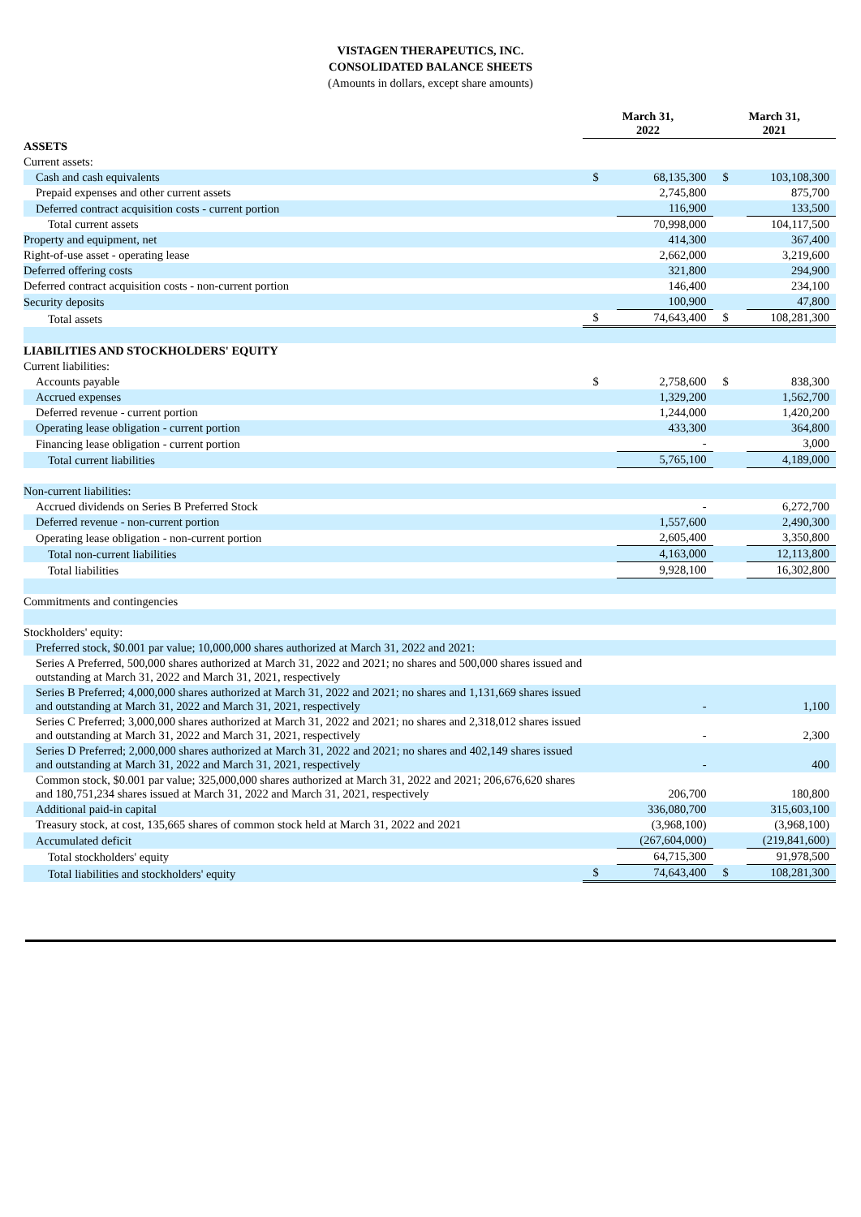VISTAGEN THERAPEUTICS, INC.
CONSOLIDATED BALANCE SHEETS
(Amounts in dollars, except share amounts)
| | March 31, 2022 | | March 31, 2021 | |
| --- | --- | --- | --- | --- |
| ASSETS | | | | |
| Current assets: | | | | |
| Cash and cash equivalents | $ | 68,135,300 | $ | 103,108,300 |
| Prepaid expenses and other current assets | | 2,745,800 | | 875,700 |
| Deferred contract acquisition costs - current portion | | 116,900 | | 133,500 |
| Total current assets | | 70,998,000 | | 104,117,500 |
| Property and equipment, net | | 414,300 | | 367,400 |
| Right-of-use asset - operating lease | | 2,662,000 | | 3,219,600 |
| Deferred offering costs | | 321,800 | | 294,900 |
| Deferred contract acquisition costs - non-current portion | | 146,400 | | 234,100 |
| Security deposits | | 100,900 | | 47,800 |
| Total assets | $ | 74,643,400 | $ | 108,281,300 |
| LIABILITIES AND STOCKHOLDERS' EQUITY | | | | |
| Current liabilities: | | | | |
| Accounts payable | $ | 2,758,600 | $ | 838,300 |
| Accrued expenses | | 1,329,200 | | 1,562,700 |
| Deferred revenue - current portion | | 1,244,000 | | 1,420,200 |
| Operating lease obligation - current portion | | 433,300 | | 364,800 |
| Financing lease obligation - current portion | | - | | 3,000 |
| Total current liabilities | | 5,765,100 | | 4,189,000 |
| Non-current liabilities: | | | | |
| Accrued dividends on Series B Preferred Stock | | - | | 6,272,700 |
| Deferred revenue - non-current portion | | 1,557,600 | | 2,490,300 |
| Operating lease obligation - non-current portion | | 2,605,400 | | 3,350,800 |
| Total non-current liabilities | | 4,163,000 | | 12,113,800 |
| Total liabilities | | 9,928,100 | | 16,302,800 |
| Commitments and contingencies | | | | |
| Stockholders' equity: | | | | |
| Preferred stock, $0.001 par value; 10,000,000 shares authorized at March 31, 2022 and 2021: | | | | |
| Series A Preferred, 500,000 shares authorized at March 31, 2022 and 2021; no shares and 500,000 shares issued and outstanding at March 31, 2022 and March 31, 2021, respectively | | | | |
| Series B Preferred; 4,000,000 shares authorized at March 31, 2022 and 2021; no shares and 1,131,669 shares issued and outstanding at March 31, 2022 and March 31, 2021, respectively | | - | | 1,100 |
| Series C Preferred; 3,000,000 shares authorized at March 31, 2022 and 2021; no shares and 2,318,012 shares issued and outstanding at March 31, 2022 and March 31, 2021, respectively | | - | | 2,300 |
| Series D Preferred; 2,000,000 shares authorized at March 31, 2022 and 2021; no shares and 402,149 shares issued and outstanding at March 31, 2022 and March 31, 2021, respectively | | - | | 400 |
| Common stock, $0.001 par value; 325,000,000 shares authorized at March 31, 2022 and 2021; 206,676,620 shares and 180,751,234 shares issued at March 31, 2022 and March 31, 2021, respectively | | 206,700 | | 180,800 |
| Additional paid-in capital | | 336,080,700 | | 315,603,100 |
| Treasury stock, at cost, 135,665 shares of common stock held at March 31, 2022 and 2021 | | (3,968,100) | | (3,968,100) |
| Accumulated deficit | | (267,604,000) | | (219,841,600) |
| Total stockholders' equity | | 64,715,300 | | 91,978,500 |
| Total liabilities and stockholders' equity | $ | 74,643,400 | $ | 108,281,300 |